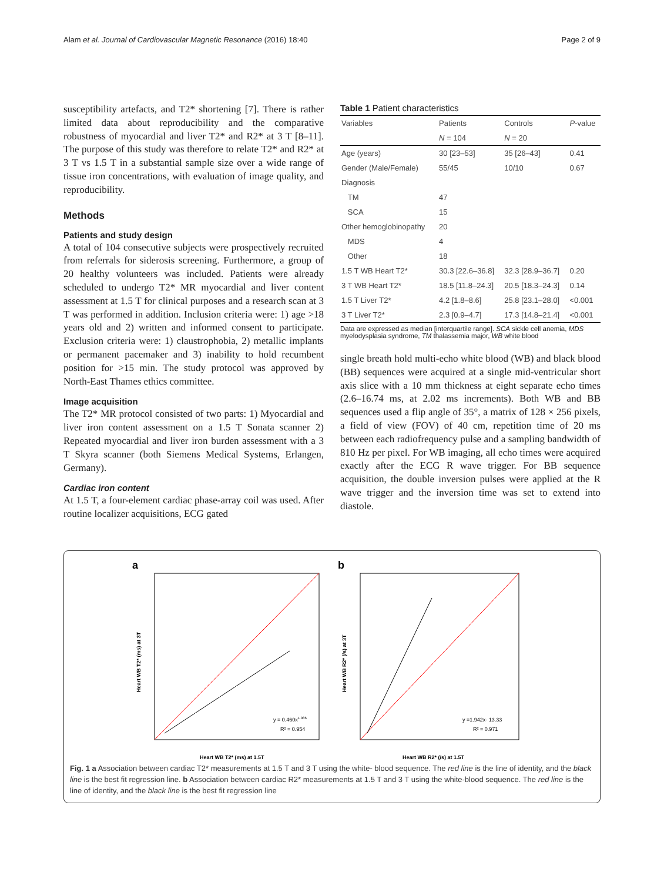Alam et al. Journal of Cardiovascular Magnetic Resonance (2016) 18:40 Page 2 of 9
susceptibility artefacts, and T2* shortening [7]. There is rather limited data about reproducibility and the comparative robustness of myocardial and liver T2* and R2* at 3 T [8–11]. The purpose of this study was therefore to relate T2* and R2* at 3 T vs 1.5 T in a substantial sample size over a wide range of tissue iron concentrations, with evaluation of image quality, and reproducibility.
Methods
Patients and study design
A total of 104 consecutive subjects were prospectively recruited from referrals for siderosis screening. Furthermore, a group of 20 healthy volunteers was included. Patients were already scheduled to undergo T2* MR myocardial and liver content assessment at 1.5 T for clinical purposes and a research scan at 3 T was performed in addition. Inclusion criteria were: 1) age >18 years old and 2) written and informed consent to participate. Exclusion criteria were: 1) claustrophobia, 2) metallic implants or permanent pacemaker and 3) inability to hold recumbent position for >15 min. The study protocol was approved by North-East Thames ethics committee.
Image acquisition
The T2* MR protocol consisted of two parts: 1) Myocardial and liver iron content assessment on a 1.5 T Sonata scanner 2) Repeated myocardial and liver iron burden assessment with a 3 T Skyra scanner (both Siemens Medical Systems, Erlangen, Germany).
Cardiac iron content
At 1.5 T, a four-element cardiac phase-array coil was used. After routine localizer acquisitions, ECG gated
Table 1 Patient characteristics
| Variables | Patients | Controls | P -value |
| --- | --- | --- | --- |
| | N = 104 | N = 20 | |
| Age (years) | 30 [23–53] | 35 [26–43] | 0.41 |
| Gender (Male/Female) | 55/45 | 10/10 | 0.67 |
| Diagnosis | | | |
| TM | 47 | | |
| SCA | 15 | | |
| Other hemoglobinopathy | 20 | | |
| MDS | 4 | | |
| Other | 18 | | |
| 1.5 T WB Heart T2* | 30.3 [22.6–36.8] | 32.3 [28.9–36.7] | 0.20 |
| 3 T WB Heart T2* | 18.5 [11.8–24.3] | 20.5 [18.3–24.3] | 0.14 |
| 1.5 T Liver T2* | 4.2 [1.8–8.6] | 25.8 [23.1–28.0] | <0.001 |
| 3 T Liver T2* | 2.3 [0.9–4.7] | 17.3 [14.8–21.4] | <0.001 |
Data are expressed as median [interquartile range]. SCA sickle cell anemia, MDS myelodysplasia syndrome, TM thalassemia major, WB white blood
single breath hold multi-echo white blood (WB) and black blood (BB) sequences were acquired at a single mid-ventricular short axis slice with a 10 mm thickness at eight separate echo times (2.6–16.74 ms, at 2.02 ms increments). Both WB and BB sequences used a flip angle of 35°, a matrix of 128 × 256 pixels, a field of view (FOV) of 40 cm, repetition time of 20 ms between each radiofrequency pulse and a sampling bandwidth of 810 Hz per pixel. For WB imaging, all echo times were acquired exactly after the ECG R wave trigger. For BB sequence acquisition, the double inversion pulses were applied at the R wave trigger and the inversion time was set to extend into diastole.
a
y = 0.460x1.086
R² = 0.954
Heart WB T2* (ms) at 1.5T
Heart WB T2* (ms) at 3T
b
y =1.942x- 13.33
R² = 0.971
Heart WB R2* (/s) at 1.5T
Heart WB R2* (/s) at 3T
Fig. 1 a Association between cardiac T2* measurements at 1.5 T and 3 T using the white- blood sequence. The red line is the line of identity, and the black line is the best fit regression line. b Association between cardiac R2* measurements at 1.5 T and 3 T using the white-blood sequence. The red line is the line of identity, and the black line is the best fit regression line